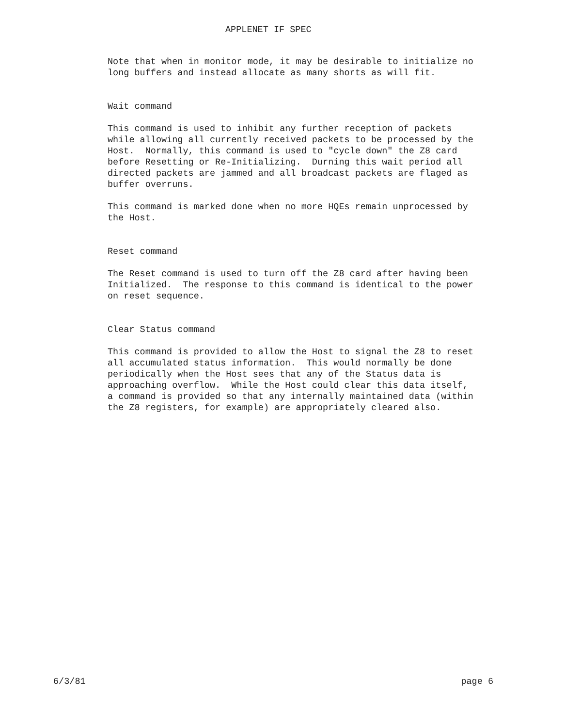APPLENET IF SPEC
Note that when in monitor mode, it may be desirable to initialize no long buffers and instead allocate as many shorts as will fit.
Wait command
This command is used to inhibit any further reception of packets while allowing all currently received packets to be processed by the Host. Normally, this command is used to "cycle down" the Z8 card before Resetting or Re-Initializing. Durning this wait period all directed packets are jammed and all broadcast packets are flaged as buffer overruns.
This command is marked done when no more HQEs remain unprocessed by the Host.
Reset command
The Reset command is used to turn off the Z8 card after having been Initialized. The response to this command is identical to the power on reset sequence.
Clear Status command
This command is provided to allow the Host to signal the Z8 to reset all accumulated status information. This would normally be done periodically when the Host sees that any of the Status data is approaching overflow. While the Host could clear this data itself, a command is provided so that any internally maintained data (within the Z8 registers, for example) are appropriately cleared also.
6/3/81 page 6